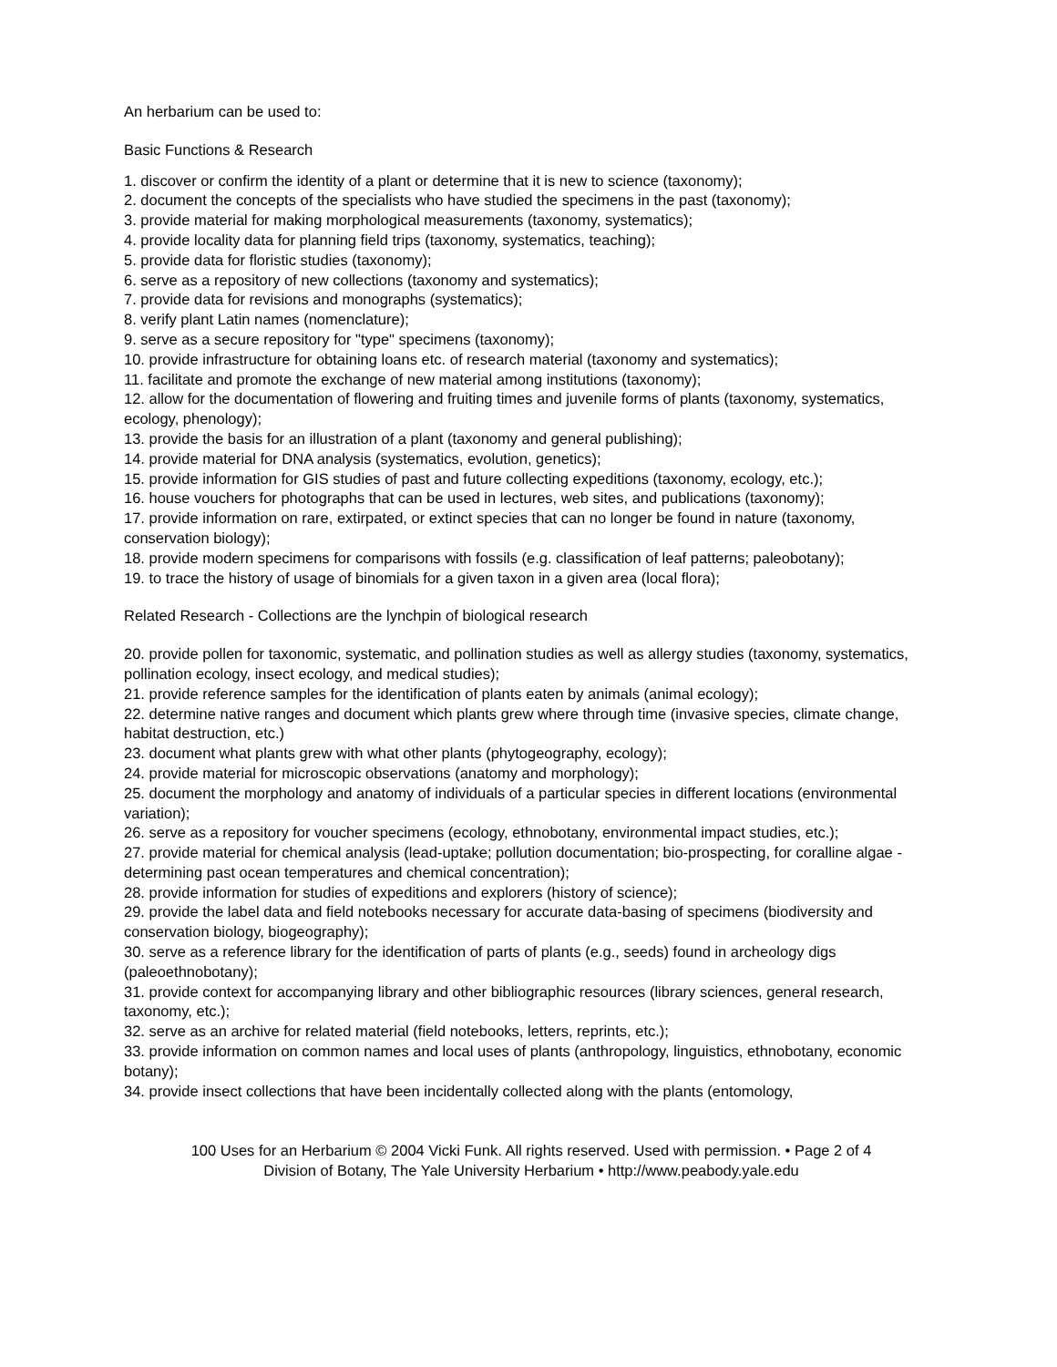An herbarium can be used to:
Basic Functions & Research
1. discover or confirm the identity of a plant or determine that it is new to science (taxonomy);
2. document the concepts of the specialists who have studied the specimens in the past (taxonomy);
3. provide material for making morphological measurements (taxonomy, systematics);
4. provide locality data for planning field trips (taxonomy, systematics, teaching);
5. provide data for floristic studies (taxonomy);
6. serve as a repository of new collections (taxonomy and systematics);
7. provide data for revisions and monographs (systematics);
8. verify plant Latin names (nomenclature);
9. serve as a secure repository for "type" specimens (taxonomy);
10. provide infrastructure for obtaining loans etc. of research material (taxonomy and systematics);
11. facilitate and promote the exchange of new material among institutions (taxonomy);
12. allow for the documentation of flowering and fruiting times and juvenile forms of plants (taxonomy, systematics, ecology, phenology);
13. provide the basis for an illustration of a plant (taxonomy and general publishing);
14. provide material for DNA analysis (systematics, evolution, genetics);
15. provide information for GIS studies of past and future collecting expeditions (taxonomy, ecology, etc.);
16. house vouchers for photographs that can be used in lectures, web sites, and publications (taxonomy);
17. provide information on rare, extirpated, or extinct species that can no longer be found in nature (taxonomy, conservation biology);
18. provide modern specimens for comparisons with fossils (e.g. classification of leaf patterns; paleobotany);
19. to trace the history of usage of binomials for a given taxon in a given area (local flora);
Related Research - Collections are the lynchpin of biological research
20. provide pollen for taxonomic, systematic, and pollination studies as well as allergy studies (taxonomy, systematics, pollination ecology, insect ecology, and medical studies);
21. provide reference samples for the identification of plants eaten by animals (animal ecology);
22. determine native ranges and document which plants grew where through time (invasive species, climate change, habitat destruction, etc.)
23. document what plants grew with what other plants (phytogeography, ecology);
24. provide material for microscopic observations (anatomy and morphology);
25. document the morphology and anatomy of individuals of a particular species in different locations (environmental variation);
26. serve as a repository for voucher specimens (ecology, ethnobotany, environmental impact studies, etc.);
27. provide material for chemical analysis (lead-uptake; pollution documentation; bio-prospecting, for coralline algae - determining past ocean temperatures and chemical concentration);
28. provide information for studies of expeditions and explorers (history of science);
29. provide the label data and field notebooks necessary for accurate data-basing of specimens (biodiversity and conservation biology, biogeography);
30. serve as a reference library for the identification of parts of plants (e.g., seeds) found in archeology digs (paleoethnobotany);
31. provide context for accompanying library and other bibliographic resources (library sciences, general research, taxonomy, etc.);
32. serve as an archive for related material (field notebooks, letters, reprints, etc.);
33. provide information on common names and local uses of plants (anthropology, linguistics, ethnobotany, economic botany);
34. provide insect collections that have been incidentally collected along with the plants (entomology,
100 Uses for an Herbarium © 2004 Vicki Funk. All rights reserved. Used with permission. • Page 2 of 4
Division of Botany, The Yale University Herbarium • http://www.peabody.yale.edu